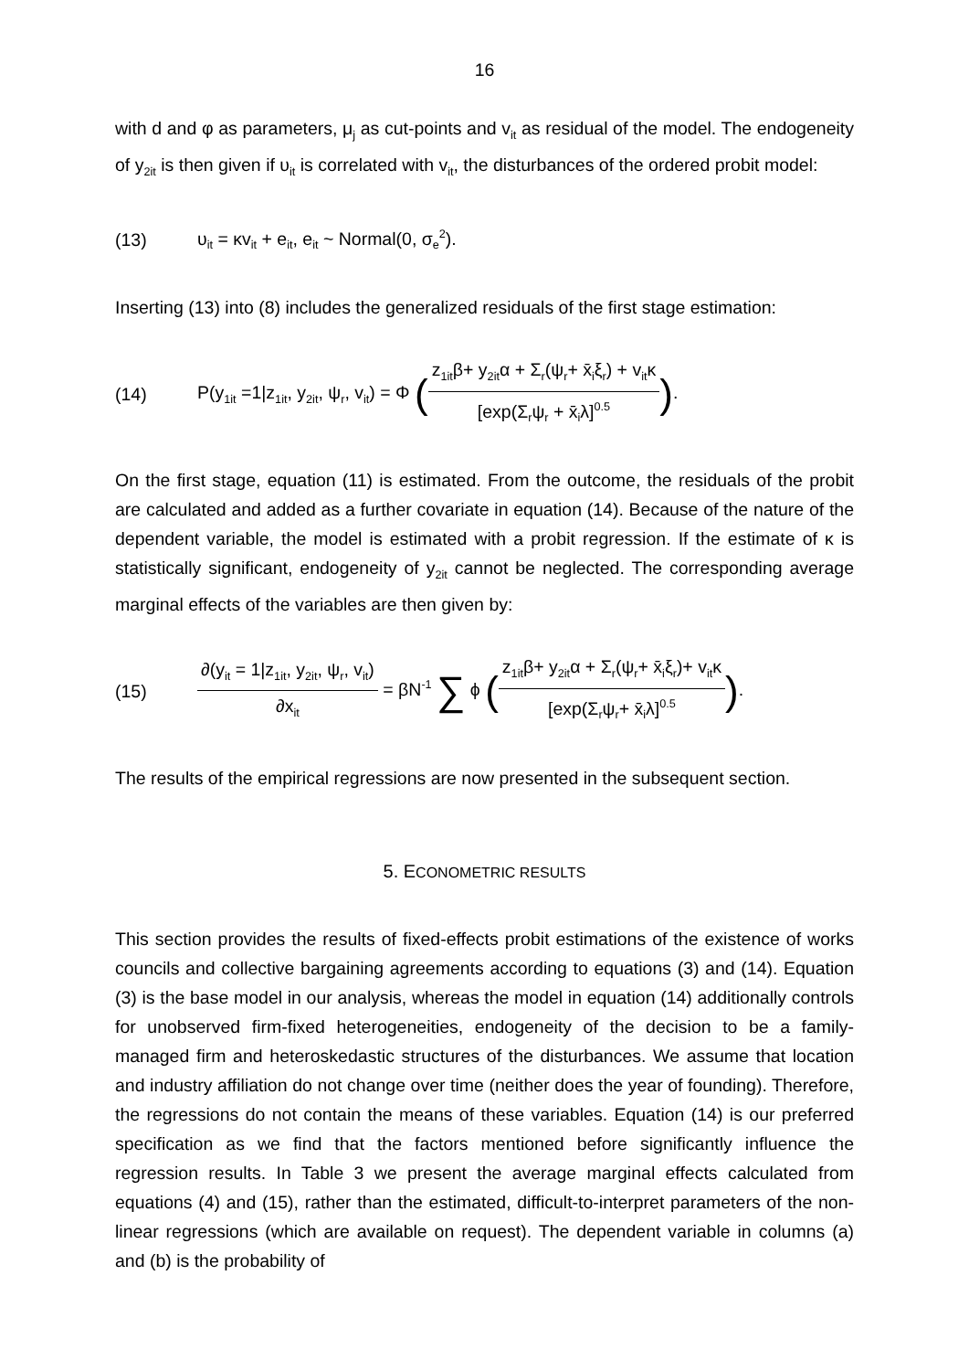16
with d and φ as parameters, μ<sub>j</sub> as cut-points and v<sub>it</sub> as residual of the model. The endogeneity of y<sub>2it</sub> is then given if υ<sub>it</sub> is correlated with v<sub>it</sub>, the disturbances of the ordered probit model:
(13) υ<sub>it</sub> = κv<sub>it</sub> + e<sub>it</sub>, e<sub>it</sub> ~ Normal(0, σ<sub>e</sub><sup>2</sup>).
Inserting (13) into (8) includes the generalized residuals of the first stage estimation:
(14) P(y<sub>1it</sub> =1|z<sub>1it</sub>, y<sub>2it</sub>, ψ<sub>r</sub>, v<sub>it</sub>) = Φ (z<sub>1it</sub>β+ y<sub>2it</sub>α + Σ<sub>r</sub>(ψ<sub>r</sub>+ x̄<sub>i</sub>ξ<sub>r</sub>) + v<sub>it</sub>κ [exp(Σ<sub>r</sub>ψ<sub>r</sub> + x̄<sub>i</sub>λ]<sup>0.5</sup>).
On the first stage, equation (11) is estimated. From the outcome, the residuals of the probit are calculated and added as a further covariate in equation (14). Because of the nature of the dependent variable, the model is estimated with a probit regression. If the estimate of κ is statistically significant, endogeneity of y<sub>2it</sub> cannot be neglected. The corresponding average marginal effects of the variables are then given by:
(15) ∂(y<sub>it</sub> = 1|z<sub>1it</sub>, y<sub>2it</sub>, ψ<sub>r</sub>, v<sub>it</sub>) ∂x<sub>it</sub> = βN<sup>-1</sup> ∑ ϕ (z<sub>1it</sub>β+ y<sub>2it</sub>α + Σ<sub>r</sub>(ψ<sub>r</sub>+ x̄<sub>i</sub>ξ<sub>r</sub>)+ v<sub>it</sub>κ [exp(Σ<sub>r</sub>ψ<sub>r</sub>+ x̄<sub>i</sub>λ]<sup>0.5</sup>).
The results of the empirical regressions are now presented in the subsequent section.
5. ECONOMETRIC RESULTS
This section provides the results of fixed-effects probit estimations of the existence of works councils and collective bargaining agreements according to equations (3) and (14). Equation (3) is the base model in our analysis, whereas the model in equation (14) additionally controls for unobserved firm-fixed heterogeneities, endogeneity of the decision to be a family-managed firm and heteroskedastic structures of the disturbances. We assume that location and industry affiliation do not change over time (neither does the year of founding). Therefore, the regressions do not contain the means of these variables. Equation (14) is our preferred specification as we find that the factors mentioned before significantly influence the regression results. In Table 3 we present the average marginal effects calculated from equations (4) and (15), rather than the estimated, difficult-to-interpret parameters of the non-linear regressions (which are available on request). The dependent variable in columns (a) and (b) is the probability of